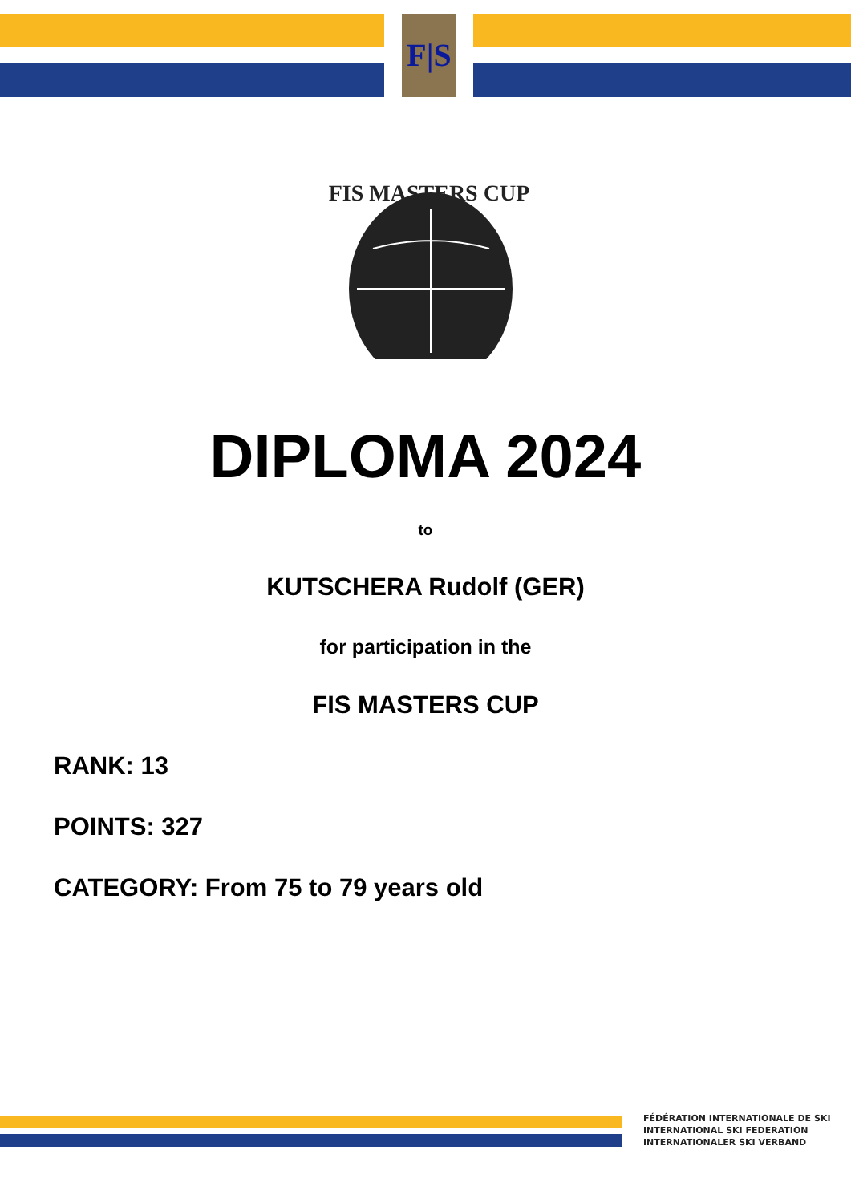F|S
FIS MASTERS CUP
DIPLOMA 2024
to
KUTSCHERA Rudolf (GER)
for participation in the
FIS MASTERS CUP
RANK: 13
POINTS: 327
CATEGORY: From 75 to 79 years old
FÉDÉRATION INTERNATIONALE DE SKI
INTERNATIONAL SKI FEDERATION
INTERNATIONALER SKI VERBAND